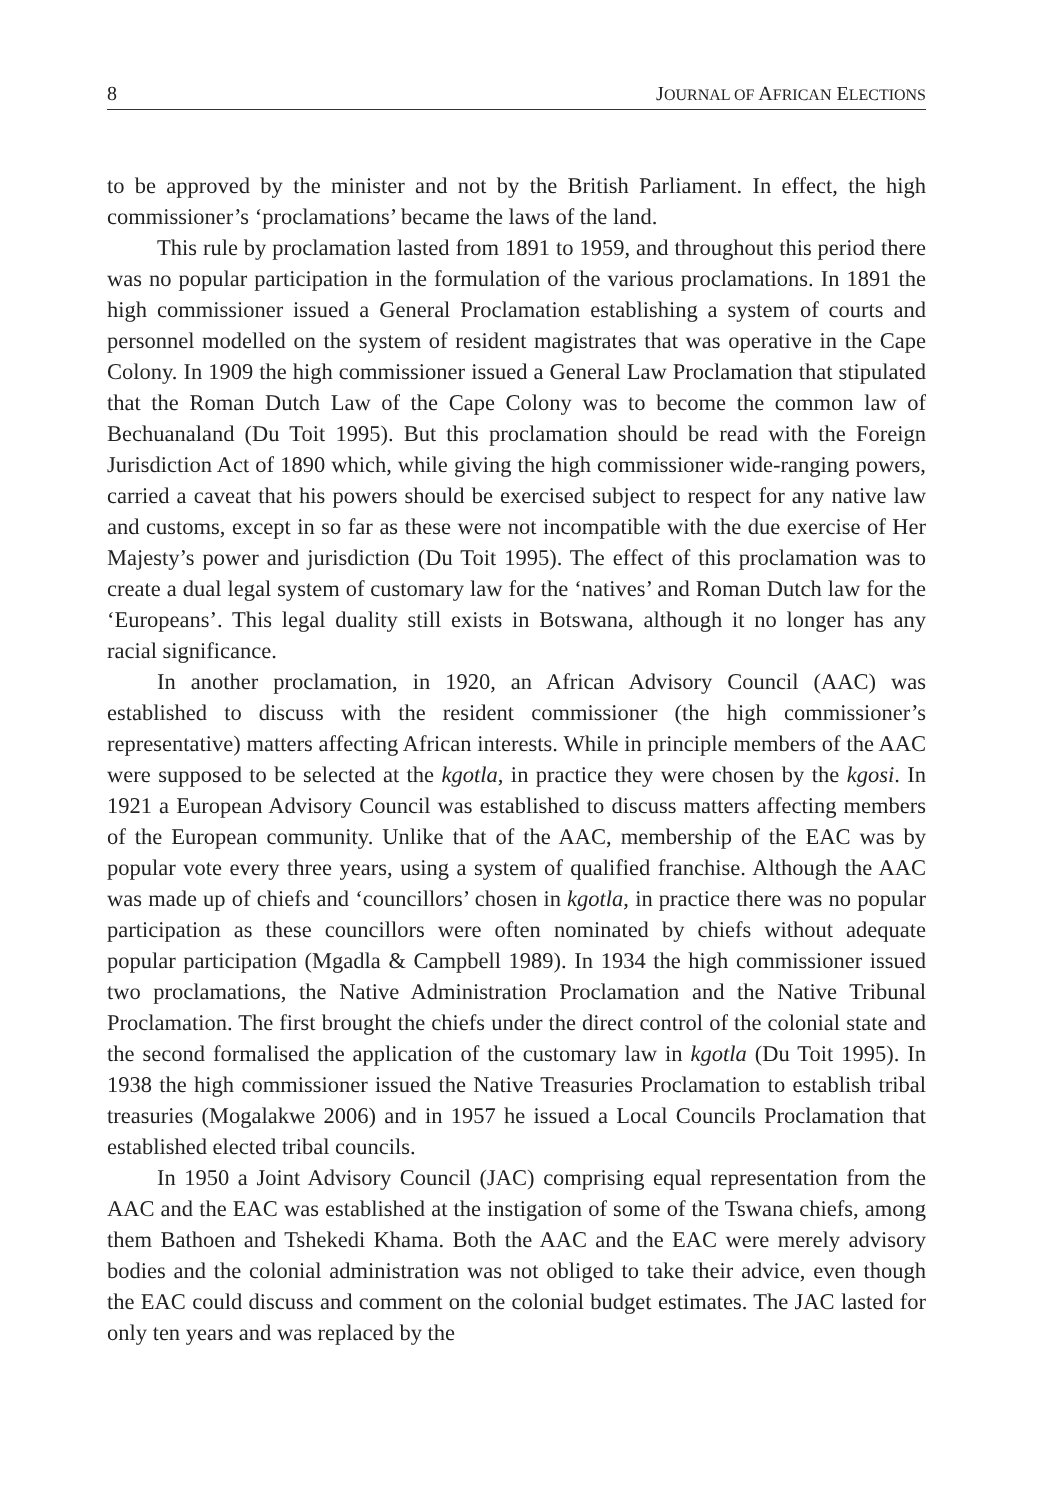8 JOURNAL OF AFRICAN ELECTIONS
to be approved by the minister and not by the British Parliament. In effect, the high commissioner’s ‘proclamations’ became the laws of the land.
This rule by proclamation lasted from 1891 to 1959, and throughout this period there was no popular participation in the formulation of the various proclamations. In 1891 the high commissioner issued a General Proclamation establishing a system of courts and personnel modelled on the system of resident magistrates that was operative in the Cape Colony. In 1909 the high commissioner issued a General Law Proclamation that stipulated that the Roman Dutch Law of the Cape Colony was to become the common law of Bechuanaland (Du Toit 1995). But this proclamation should be read with the Foreign Jurisdiction Act of 1890 which, while giving the high commissioner wide-ranging powers, carried a caveat that his powers should be exercised subject to respect for any native law and customs, except in so far as these were not incompatible with the due exercise of Her Majesty’s power and jurisdiction (Du Toit 1995). The effect of this proclamation was to create a dual legal system of customary law for the ‘natives’ and Roman Dutch law for the ‘Europeans’. This legal duality still exists in Botswana, although it no longer has any racial significance.
In another proclamation, in 1920, an African Advisory Council (AAC) was established to discuss with the resident commissioner (the high commissioner’s representative) matters affecting African interests. While in principle members of the AAC were supposed to be selected at the kgotla, in practice they were chosen by the kgosi. In 1921 a European Advisory Council was established to discuss matters affecting members of the European community. Unlike that of the AAC, membership of the EAC was by popular vote every three years, using a system of qualified franchise. Although the AAC was made up of chiefs and ‘councillors’ chosen in kgotla, in practice there was no popular participation as these councillors were often nominated by chiefs without adequate popular participation (Mgadla & Campbell 1989). In 1934 the high commissioner issued two proclamations, the Native Administration Proclamation and the Native Tribunal Proclamation. The first brought the chiefs under the direct control of the colonial state and the second formalised the application of the customary law in kgotla (Du Toit 1995). In 1938 the high commissioner issued the Native Treasuries Proclamation to establish tribal treasuries (Mogalakwe 2006) and in 1957 he issued a Local Councils Proclamation that established elected tribal councils.
In 1950 a Joint Advisory Council (JAC) comprising equal representation from the AAC and the EAC was established at the instigation of some of the Tswana chiefs, among them Bathoen and Tshekedi Khama. Both the AAC and the EAC were merely advisory bodies and the colonial administration was not obliged to take their advice, even though the EAC could discuss and comment on the colonial budget estimates. The JAC lasted for only ten years and was replaced by the